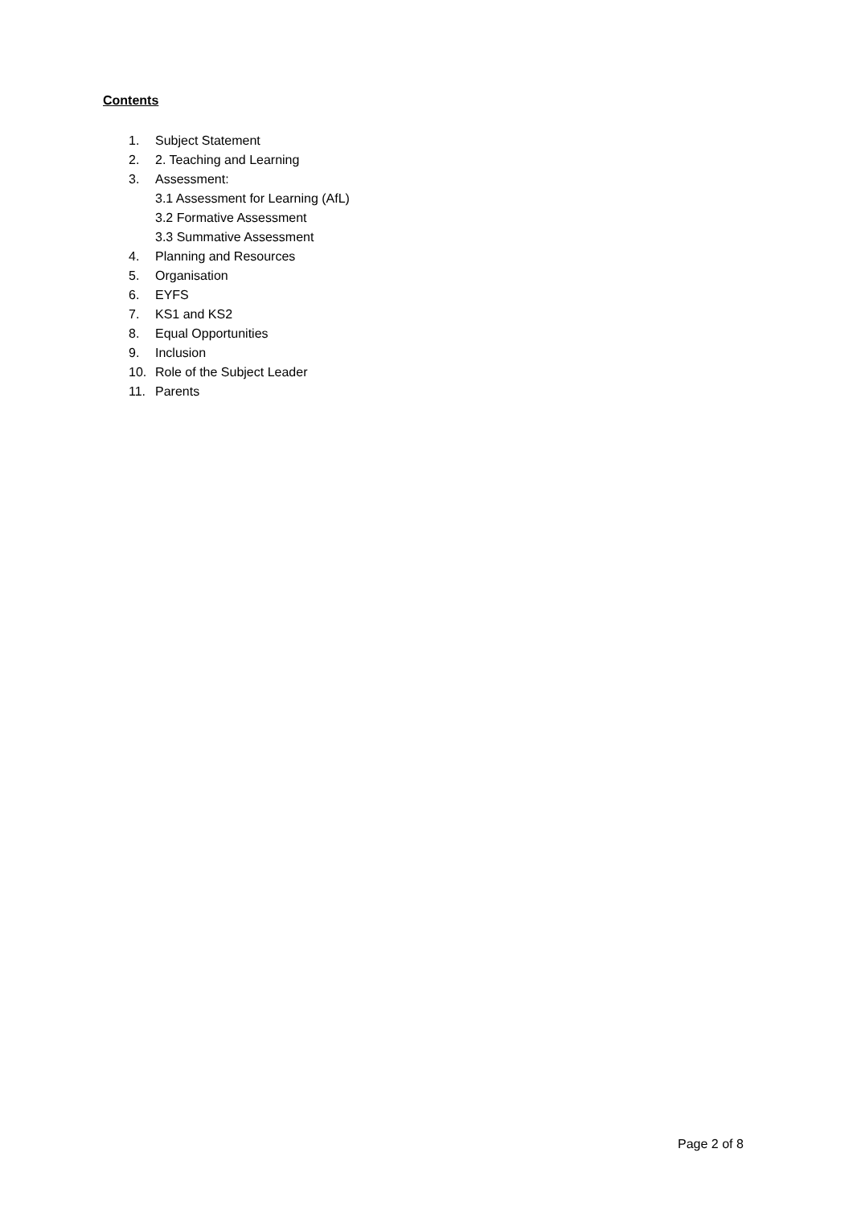Contents
1. Subject Statement
2. 2. Teaching and Learning
3. Assessment:
3.1 Assessment for Learning (AfL)
3.2 Formative Assessment
3.3 Summative Assessment
4. Planning and Resources
5. Organisation
6. EYFS
7. KS1 and KS2
8. Equal Opportunities
9. Inclusion
10. Role of the Subject Leader
11. Parents
Page 2 of 8